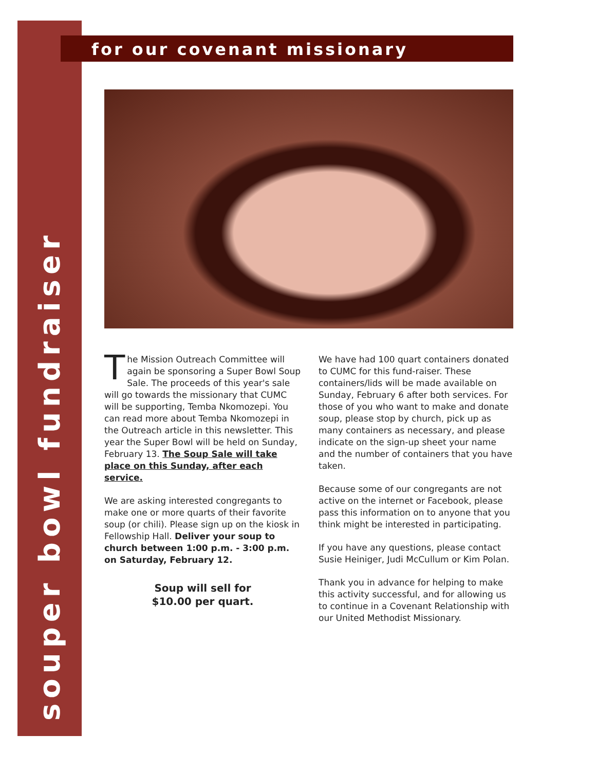souper bowl fundraiser
for our covenant missionary
The Mission Outreach Committee will again be sponsoring a Super Bowl Soup Sale. The proceeds of this year's sale will go towards the missionary that CUMC will be supporting, Temba Nkomozepi. You can read more about Temba Nkomozepi in the Outreach article in this newsletter. This year the Super Bowl will be held on Sunday, February 13. The Soup Sale will take place on this Sunday, after each service.
We are asking interested congregants to make one or more quarts of their favorite soup (or chili). Please sign up on the kiosk in Fellowship Hall. Deliver your soup to church between 1:00 p.m. - 3:00 p.m. on Saturday, February 12.
Soup will sell for
$10.00 per quart.
We have had 100 quart containers donated to CUMC for this fund-raiser. These containers/lids will be made available on Sunday, February 6 after both services. For those of you who want to make and donate soup, please stop by church, pick up as many containers as necessary, and please indicate on the sign-up sheet your name and the number of containers that you have taken.
Because some of our congregants are not active on the internet or Facebook, please pass this information on to anyone that you think might be interested in participating.
If you have any questions, please contact Susie Heiniger, Judi McCullum or Kim Polan.
Thank you in advance for helping to make this activity successful, and for allowing us to continue in a Covenant Relationship with our United Methodist Missionary.